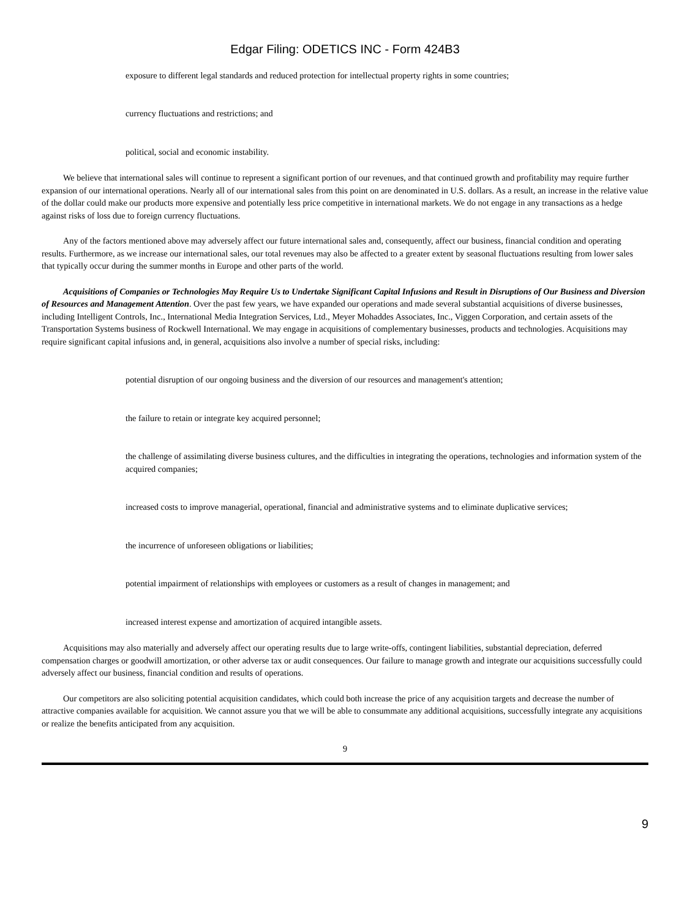Edgar Filing: ODETICS INC - Form 424B3
exposure to different legal standards and reduced protection for intellectual property rights in some countries;
currency fluctuations and restrictions; and
political, social and economic instability.
We believe that international sales will continue to represent a significant portion of our revenues, and that continued growth and profitability may require further expansion of our international operations. Nearly all of our international sales from this point on are denominated in U.S. dollars. As a result, an increase in the relative value of the dollar could make our products more expensive and potentially less price competitive in international markets. We do not engage in any transactions as a hedge against risks of loss due to foreign currency fluctuations.
Any of the factors mentioned above may adversely affect our future international sales and, consequently, affect our business, financial condition and operating results. Furthermore, as we increase our international sales, our total revenues may also be affected to a greater extent by seasonal fluctuations resulting from lower sales that typically occur during the summer months in Europe and other parts of the world.
Acquisitions of Companies or Technologies May Require Us to Undertake Significant Capital Infusions and Result in Disruptions of Our Business and Diversion of Resources and Management Attention. Over the past few years, we have expanded our operations and made several substantial acquisitions of diverse businesses, including Intelligent Controls, Inc., International Media Integration Services, Ltd., Meyer Mohaddes Associates, Inc., Viggen Corporation, and certain assets of the Transportation Systems business of Rockwell International. We may engage in acquisitions of complementary businesses, products and technologies. Acquisitions may require significant capital infusions and, in general, acquisitions also involve a number of special risks, including:
potential disruption of our ongoing business and the diversion of our resources and management's attention;
the failure to retain or integrate key acquired personnel;
the challenge of assimilating diverse business cultures, and the difficulties in integrating the operations, technologies and information system of the acquired companies;
increased costs to improve managerial, operational, financial and administrative systems and to eliminate duplicative services;
the incurrence of unforeseen obligations or liabilities;
potential impairment of relationships with employees or customers as a result of changes in management; and
increased interest expense and amortization of acquired intangible assets.
Acquisitions may also materially and adversely affect our operating results due to large write-offs, contingent liabilities, substantial depreciation, deferred compensation charges or goodwill amortization, or other adverse tax or audit consequences. Our failure to manage growth and integrate our acquisitions successfully could adversely affect our business, financial condition and results of operations.
Our competitors are also soliciting potential acquisition candidates, which could both increase the price of any acquisition targets and decrease the number of attractive companies available for acquisition. We cannot assure you that we will be able to consummate any additional acquisitions, successfully integrate any acquisitions or realize the benefits anticipated from any acquisition.
9
9